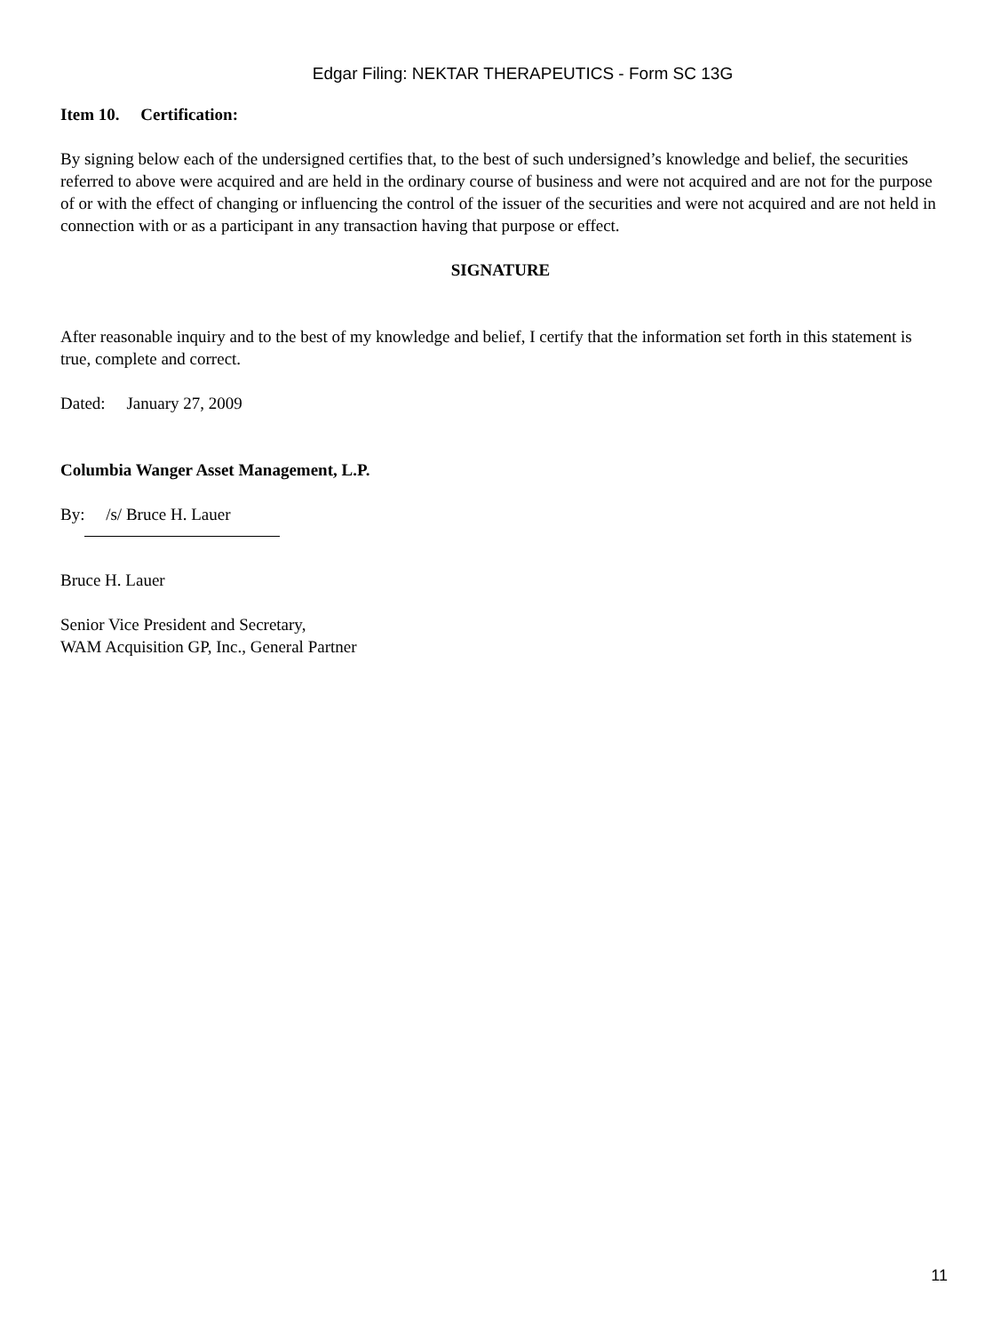Edgar Filing: NEKTAR THERAPEUTICS - Form SC 13G
Item 10. Certification:
By signing below each of the undersigned certifies that, to the best of such undersigned’s knowledge and belief, the securities referred to above were acquired and are held in the ordinary course of business and were not acquired and are not for the purpose of or with the effect of changing or influencing the control of the issuer of the securities and were not acquired and are not held in connection with or as a participant in any transaction having that purpose or effect.
SIGNATURE
After reasonable inquiry and to the best of my knowledge and belief, I certify that the information set forth in this statement is true, complete and correct.
Dated: January 27, 2009
Columbia Wanger Asset Management, L.P.
By: /s/ Bruce H. Lauer
Bruce H. Lauer
Senior Vice President and Secretary,
WAM Acquisition GP, Inc., General Partner
11